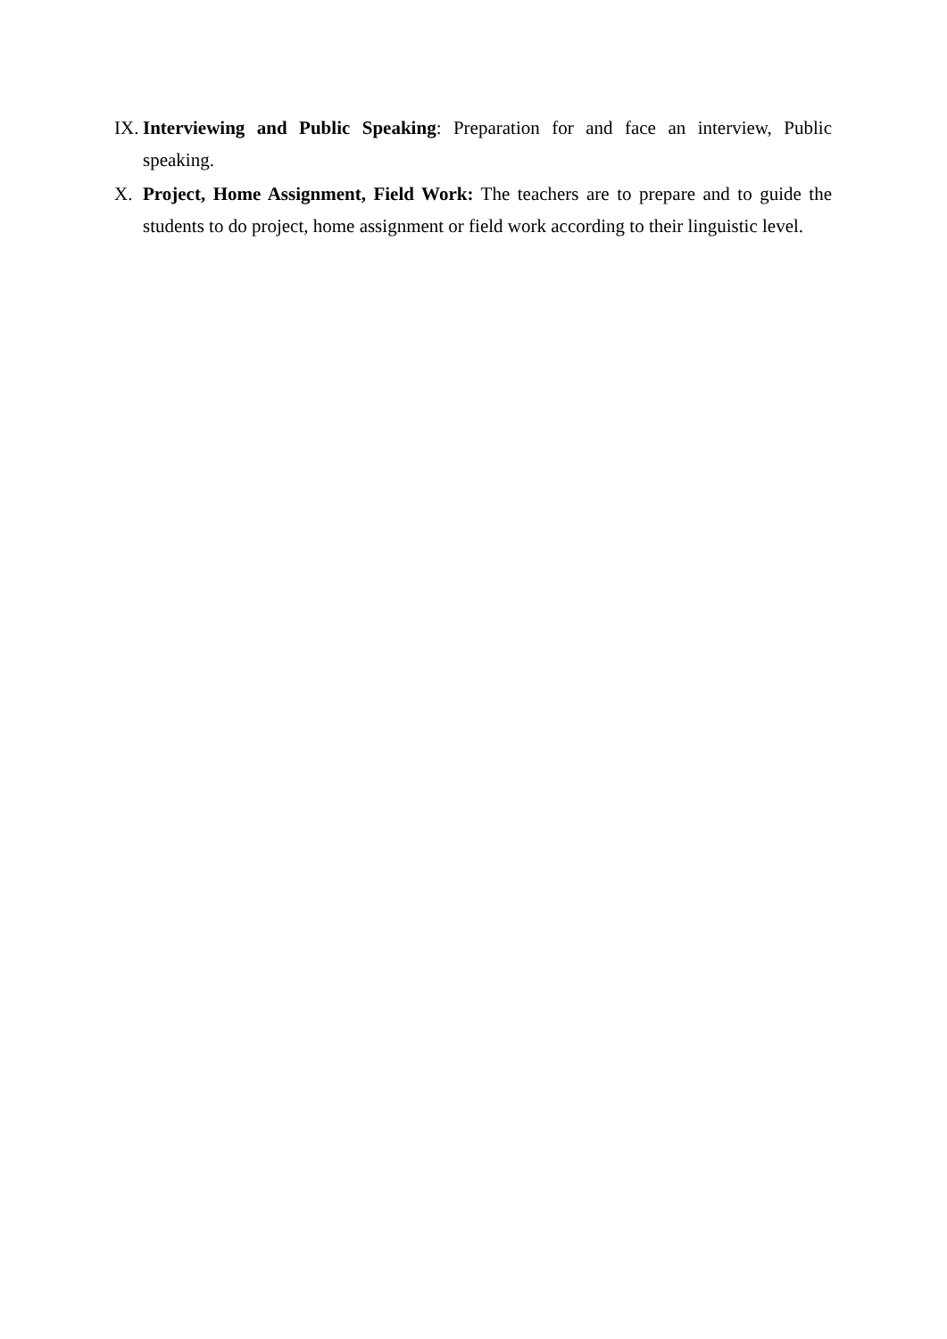IX. Interviewing and Public Speaking: Preparation for and face an interview, Public speaking.
X. Project, Home Assignment, Field Work: The teachers are to prepare and to guide the students to do project, home assignment or field work according to their linguistic level.